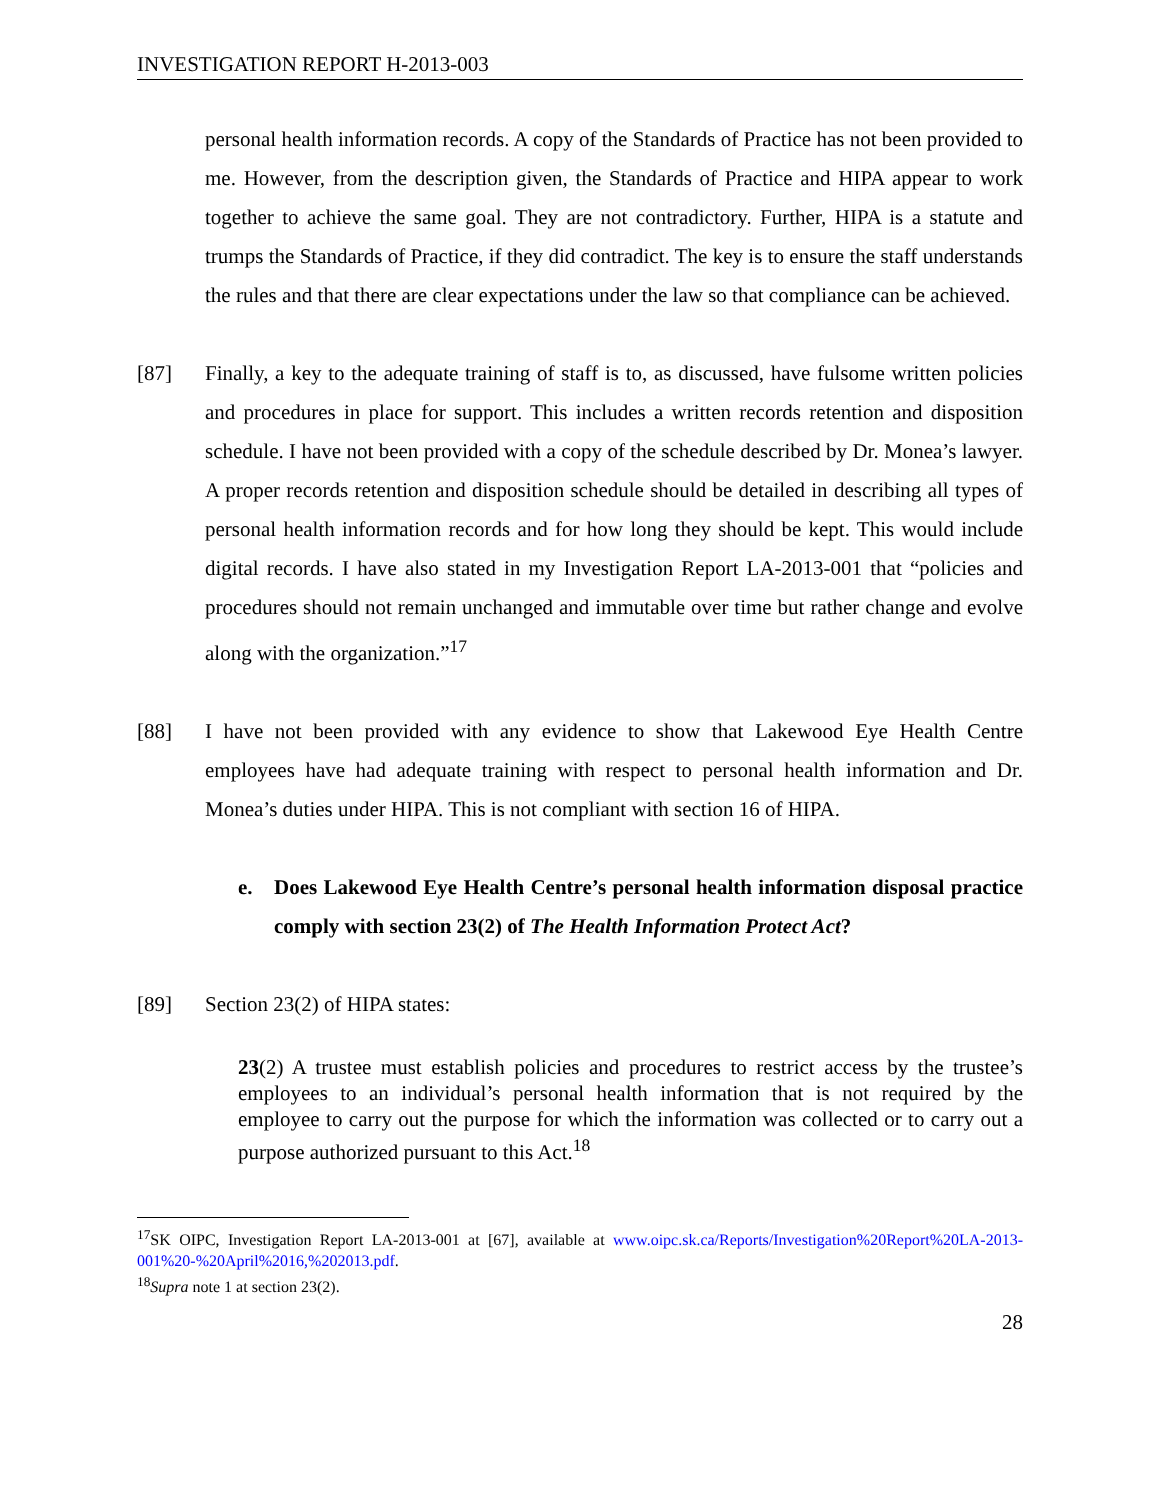INVESTIGATION REPORT H-2013-003
personal health information records. A copy of the Standards of Practice has not been provided to me. However, from the description given, the Standards of Practice and HIPA appear to work together to achieve the same goal. They are not contradictory. Further, HIPA is a statute and trumps the Standards of Practice, if they did contradict. The key is to ensure the staff understands the rules and that there are clear expectations under the law so that compliance can be achieved.
[87] Finally, a key to the adequate training of staff is to, as discussed, have fulsome written policies and procedures in place for support. This includes a written records retention and disposition schedule. I have not been provided with a copy of the schedule described by Dr. Monea’s lawyer. A proper records retention and disposition schedule should be detailed in describing all types of personal health information records and for how long they should be kept. This would include digital records. I have also stated in my Investigation Report LA-2013-001 that “policies and procedures should not remain unchanged and immutable over time but rather change and evolve along with the organization.”<sup>17</sup>
[88] I have not been provided with any evidence to show that Lakewood Eye Health Centre employees have had adequate training with respect to personal health information and Dr. Monea’s duties under HIPA. This is not compliant with section 16 of HIPA.
e.
Does Lakewood Eye Health Centre’s personal health information disposal practice comply with section 23(2) of The Health Information Protect Act?
[89] Section 23(2) of HIPA states:
23(2) A trustee must establish policies and procedures to restrict access by the trustee’s employees to an individual’s personal health information that is not required by the employee to carry out the purpose for which the information was collected or to carry out a purpose authorized pursuant to this Act.<sup>18</sup>
<sup>17</sup>SK OIPC, Investigation Report LA-2013-001 at [67], available at www.oipc.sk.ca/Reports/Investigation%20Report%20LA-2013-001%20-%20April%2016,%202013.pdf.
<sup>18</sup> Supra note 1 at section 23(2).
28